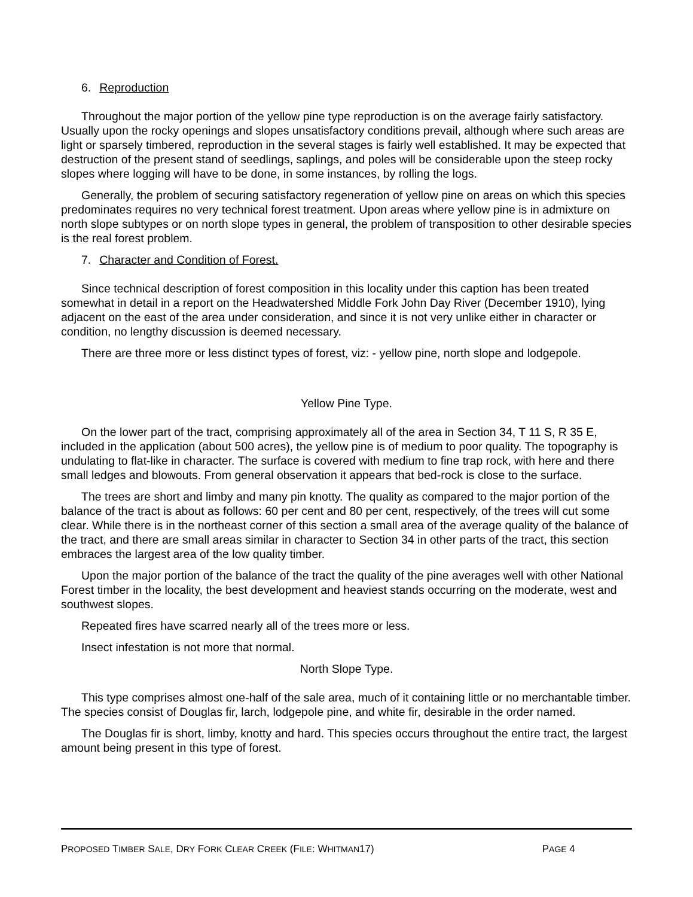6. Reproduction
Throughout the major portion of the yellow pine type reproduction is on the average fairly satisfactory. Usually upon the rocky openings and slopes unsatisfactory conditions prevail, although where such areas are light or sparsely timbered, reproduction in the several stages is fairly well established. It may be expected that destruction of the present stand of seedlings, saplings, and poles will be considerable upon the steep rocky slopes where logging will have to be done, in some instances, by rolling the logs.
Generally, the problem of securing satisfactory regeneration of yellow pine on areas on which this species predominates requires no very technical forest treatment. Upon areas where yellow pine is in admixture on north slope subtypes or on north slope types in general, the problem of transposition to other desirable species is the real forest problem.
7. Character and Condition of Forest.
Since technical description of forest composition in this locality under this caption has been treated somewhat in detail in a report on the Headwatershed Middle Fork John Day River (December 1910), lying adjacent on the east of the area under consideration, and since it is not very unlike either in character or condition, no lengthy discussion is deemed necessary.
There are three more or less distinct types of forest, viz: - yellow pine, north slope and lodgepole.
Yellow Pine Type.
On the lower part of the tract, comprising approximately all of the area in Section 34, T 11 S, R 35 E, included in the application (about 500 acres), the yellow pine is of medium to poor quality. The topography is undulating to flat-like in character. The surface is covered with medium to fine trap rock, with here and there small ledges and blowouts. From general observation it appears that bed-rock is close to the surface.
The trees are short and limby and many pin knotty. The quality as compared to the major portion of the balance of the tract is about as follows: 60 per cent and 80 per cent, respectively, of the trees will cut some clear. While there is in the northeast corner of this section a small area of the average quality of the balance of the tract, and there are small areas similar in character to Section 34 in other parts of the tract, this section embraces the largest area of the low quality timber.
Upon the major portion of the balance of the tract the quality of the pine averages well with other National Forest timber in the locality, the best development and heaviest stands occurring on the moderate, west and southwest slopes.
Repeated fires have scarred nearly all of the trees more or less.
Insect infestation is not more that normal.
North Slope Type.
This type comprises almost one-half of the sale area, much of it containing little or no merchantable timber. The species consist of Douglas fir, larch, lodgepole pine, and white fir, desirable in the order named.
The Douglas fir is short, limby, knotty and hard. This species occurs throughout the entire tract, the largest amount being present in this type of forest.
PROPOSED TIMBER SALE, DRY FORK CLEAR CREEK (FILE: WHITMAN17) PAGE 4